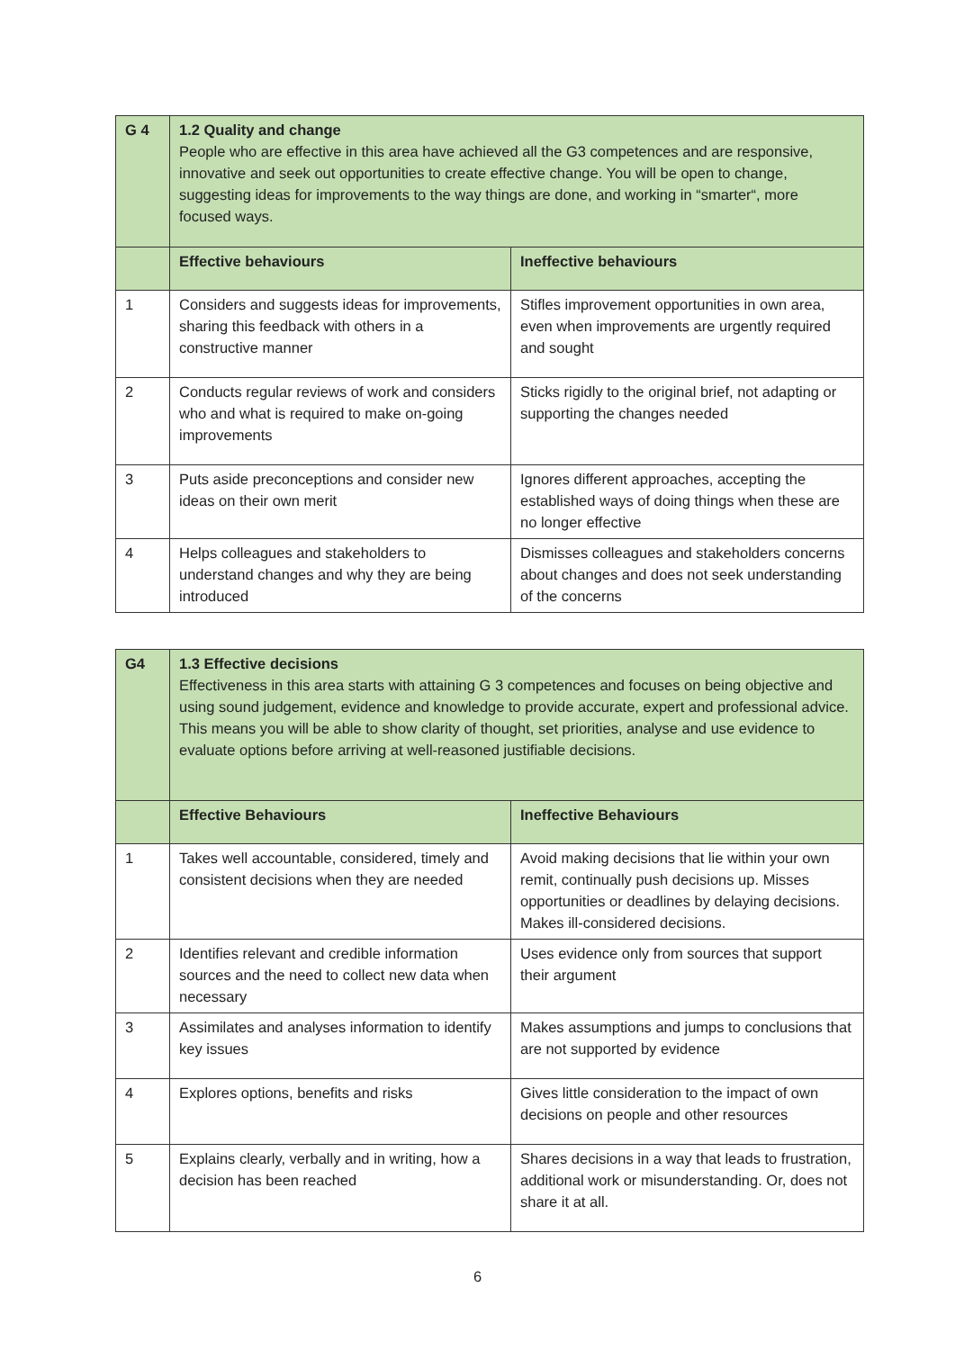| G 4 | 1.2 Quality and change People who are effective in this area have achieved all the G3 competences and are responsive, innovative and seek out opportunities to create effective change. You will be open to change, suggesting ideas for improvements to the way things are done, and working in “smarter“, more focused ways. | |
| | Effective behaviours | Ineffective behaviours |
| 1 | Considers and suggests ideas for improvements, sharing this feedback with others in a constructive manner | Stifles improvement opportunities in own area, even when improvements are urgently required and sought |
| 2 | Conducts regular reviews of work and considers who and what is required to make on-going improvements | Sticks rigidly to the original brief, not adapting or supporting the changes needed |
| 3 | Puts aside preconceptions and consider new ideas on their own merit | Ignores different approaches, accepting the established ways of doing things when these are no longer effective |
| 4 | Helps colleagues and stakeholders to understand changes and why they are being introduced | Dismisses colleagues and stakeholders concerns about changes and does not seek understanding of the concerns |
| G4 | 1.3 Effective decisions Effectiveness in this area starts with attaining G 3 competences and focuses on being objective and using sound judgement, evidence and knowledge to provide accurate, expert and professional advice. This means you will be able to show clarity of thought, set priorities, analyse and use evidence to evaluate options before arriving at well-reasoned justifiable decisions. | |
| | Effective Behaviours | Ineffective Behaviours |
| 1 | Takes well accountable, considered, timely and consistent decisions when they are needed | Avoid making decisions that lie within your own remit, continually push decisions up. Misses opportunities or deadlines by delaying decisions. Makes ill-considered decisions. |
| 2 | Identifies relevant and credible information sources and the need to collect new data when necessary | Uses evidence only from sources that support their argument |
| 3 | Assimilates and analyses information to identify key issues | Makes assumptions and jumps to conclusions that are not supported by evidence |
| 4 | Explores options, benefits and risks | Gives little consideration to the impact of own decisions on people and other resources |
| 5 | Explains clearly, verbally and in writing, how a decision has been reached | Shares decisions in a way that leads to frustration, additional work or misunderstanding. Or, does not share it at all. |
6